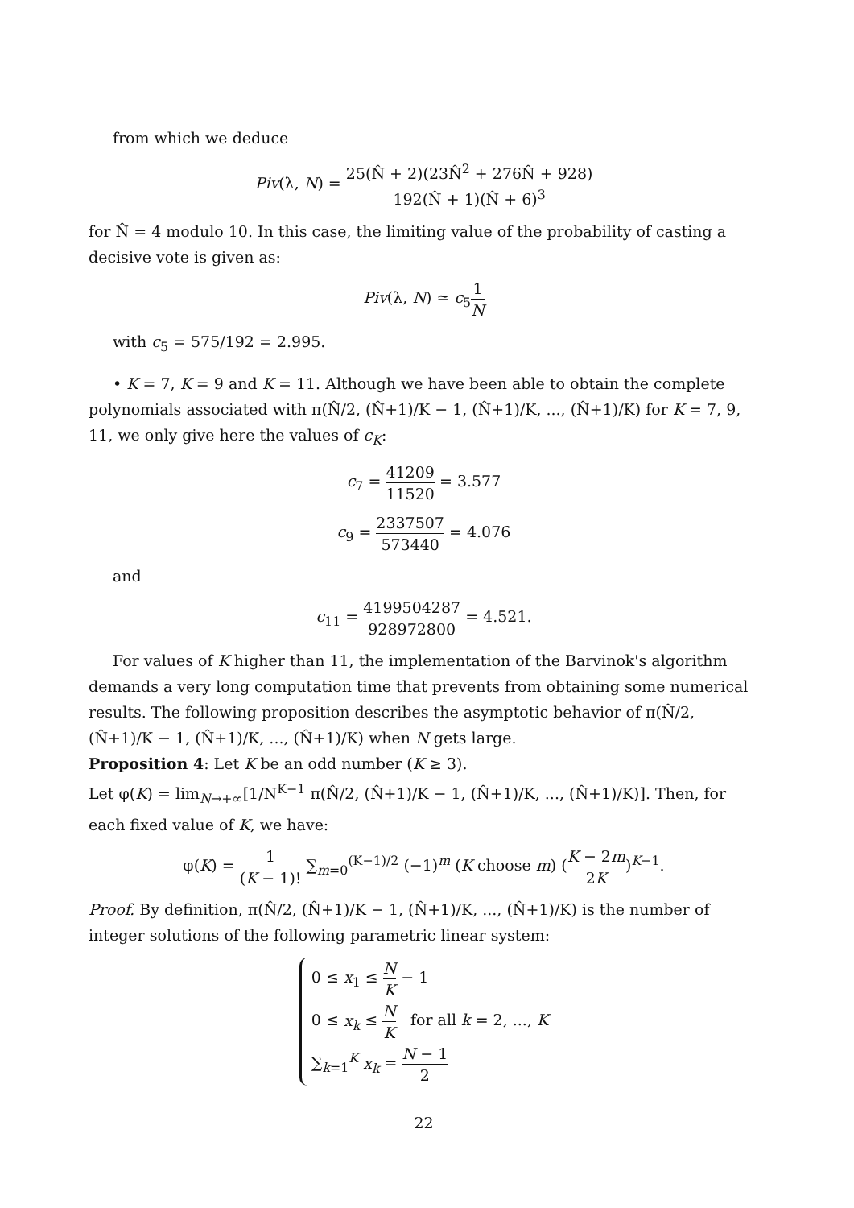from which we deduce
Piv(λ, N) = 25(N̂ + 2)(23N̂<sup>2</sup> + 276N̂ + 928) 192(N̂ + 1)(N̂ + 6)<sup>3</sup>
for N̂ = 4 modulo 10. In this case, the limiting value of the probability of casting a decisive vote is given as:
Piv(λ, N) ≃ c<sub>5</sub>1 N
with c<sub>5</sub> = 575/192 = 2.995.
• K = 7, K = 9 and K = 11. Although we have been able to obtain the complete polynomials associated with π(N̂/2, (N̂+1)/K − 1, (N̂+1)/K, ..., (N̂+1)/K) for K = 7, 9, 11, we only give here the values of c<sub>K</sub>:
c<sub>7</sub> = 41209 11520 = 3.577
c<sub>9</sub> = 2337507 573440 = 4.076
and
c<sub>11</sub> = 4199504287 928972800 = 4.521.
For values of K higher than 11, the implementation of the Barvinok's algorithm demands a very long computation time that prevents from obtaining some numerical results. The following proposition describes the asymptotic behavior of π(N̂/2, (N̂+1)/K − 1, (N̂+1)/K, ..., (N̂+1)/K) when N gets large.
Proposition 4: Let K be an odd number (K ≥ 3).
Let φ(K) = lim<sub>N→+∞</sub>[1/N<sup>K−1</sup> π(N̂/2, (N̂+1)/K − 1, (N̂+1)/K, ..., (N̂+1)/K)]. Then, for each fixed value of K, we have:
φ(K) = 1 (K − 1)! ∑<sub>m=0</sub><sup>(K−1)/2</sup> (−1)<sup>m</sup> (K choose m) (K − 2m 2K)<sup>K−1</sup>.
Proof. By definition, π(N̂/2, (N̂+1)/K − 1, (N̂+1)/K, ..., (N̂+1)/K) is the number of integer solutions of the following parametric linear system:
0 ≤ x<sub>1</sub> ≤ N K − 1
0 ≤ x<sub>k</sub> ≤ N K for all k = 2, ..., K
∑<sub>k=1</sub><sup>K</sup> x<sub>k</sub> = N − 1 2
22